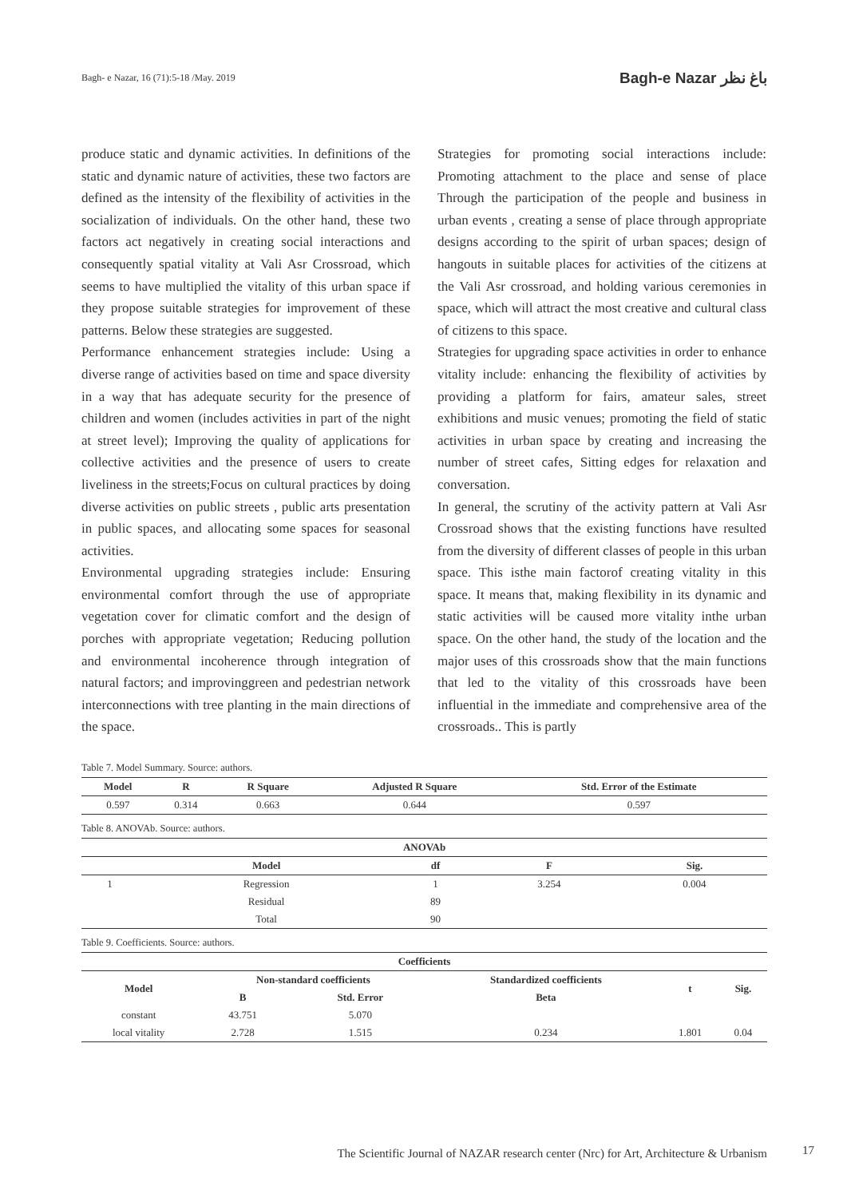Bagh- e Nazar, 16 (71):5-18 /May. 2019 Bagh-e Nazar باغ نظر
produce static and dynamic activities. In definitions of the static and dynamic nature of activities, these two factors are defined as the intensity of the flexibility of activities in the socialization of individuals. On the other hand, these two factors act negatively in creating social interactions and consequently spatial vitality at Vali Asr Crossroad, which seems to have multiplied the vitality of this urban space if they propose suitable strategies for improvement of these patterns. Below these strategies are suggested.
Performance enhancement strategies include: Using a diverse range of activities based on time and space diversity in a way that has adequate security for the presence of children and women (includes activities in part of the night at street level); Improving the quality of applications for collective activities and the presence of users to create liveliness in the streets;Focus on cultural practices by doing diverse activities on public streets , public arts presentation in public spaces, and allocating some spaces for seasonal activities.
Environmental upgrading strategies include: Ensuring environmental comfort through the use of appropriate vegetation cover for climatic comfort and the design of porches with appropriate vegetation; Reducing pollution and environmental incoherence through integration of natural factors; and improvinggreen and pedestrian network interconnections with tree planting in the main directions of the space.
Strategies for promoting social interactions include: Promoting attachment to the place and sense of place Through the participation of the people and business in urban events , creating a sense of place through appropriate designs according to the spirit of urban spaces; design of hangouts in suitable places for activities of the citizens at the Vali Asr crossroad, and holding various ceremonies in space, which will attract the most creative and cultural class of citizens to this space.
Strategies for upgrading space activities in order to enhance vitality include: enhancing the flexibility of activities by providing a platform for fairs, amateur sales, street exhibitions and music venues; promoting the field of static activities in urban space by creating and increasing the number of street cafes, Sitting edges for relaxation and conversation.
In general, the scrutiny of the activity pattern at Vali Asr Crossroad shows that the existing functions have resulted from the diversity of different classes of people in this urban space. This isthe main factorof creating vitality in this space. It means that, making flexibility in its dynamic and static activities will be caused more vitality inthe urban space. On the other hand, the study of the location and the major uses of this crossroads show that the main functions that led to the vitality of this crossroads have been influential in the immediate and comprehensive area of the crossroads.. This is partly
Table 7. Model Summary. Source: authors.
| Model | R | R Square | Adjusted R Square | Std. Error of the Estimate |
| --- | --- | --- | --- | --- |
| 0.597 | 0.314 | 0.663 | 0.644 | 0.597 |
Table 8. ANOVAb. Source: authors.
| ANOVAb | | | | |
| --- | --- | --- | --- | --- |
| | Model | df | F | Sig. |
| 1 | Regression | 1 | 3.254 | 0.004 |
| | Residual | 89 | | |
| | Total | 90 | | |
Table 9. Coefficients. Source: authors.
| Coefficients | | | | | |
| --- | --- | --- | --- | --- | --- |
| Model | Non-standard coefficients | | Standardized coefficients | t | Sig. |
| | B | Std. Error | Beta | | |
| constant | 43.751 | 5.070 | | | |
| local vitality | 2.728 | 1.515 | 0.234 | 1.801 | 0.04 |
The Scientific Journal of NAZAR research center (Nrc) for Art, Architecture & Urbanism
17